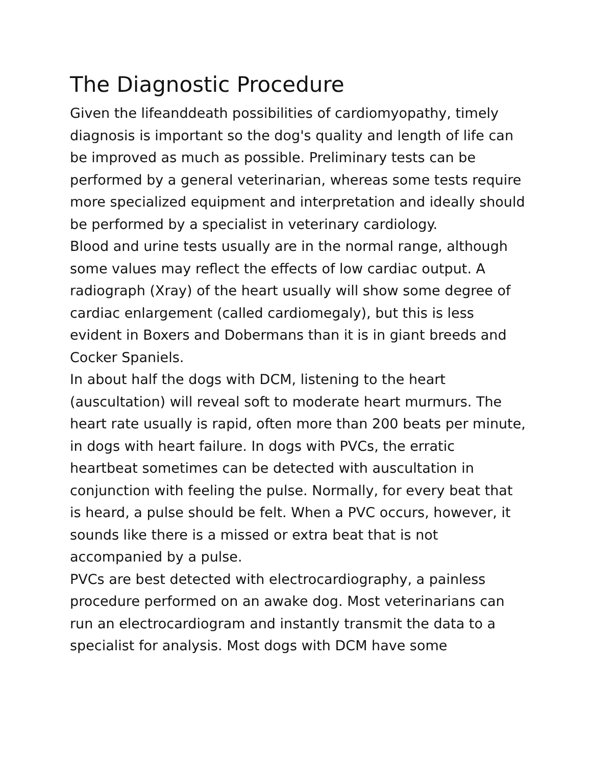The Diagnostic Procedure
Given the lifeanddeath possibilities of cardiomyopathy, timely diagnosis is important so the dog's quality and length of life can be improved as much as possible. Preliminary tests can be performed by a general veterinarian, whereas some tests require more specialized equipment and interpretation and ideally should be performed by a specialist in veterinary cardiology.
Blood and urine tests usually are in the normal range, although some values may reflect the effects of low cardiac output. A radiograph (Xray) of the heart usually will show some degree of cardiac enlargement (called cardiomegaly), but this is less evident in Boxers and Dobermans than it is in giant breeds and Cocker Spaniels.
In about half the dogs with DCM, listening to the heart (auscultation) will reveal soft to moderate heart murmurs. The heart rate usually is rapid, often more than 200 beats per minute, in dogs with heart failure. In dogs with PVCs, the erratic heartbeat sometimes can be detected with auscultation in conjunction with feeling the pulse. Normally, for every beat that is heard, a pulse should be felt. When a PVC occurs, however, it sounds like there is a missed or extra beat that is not accompanied by a pulse.
PVCs are best detected with electrocardiography, a painless procedure performed on an awake dog. Most veterinarians can run an electrocardiogram and instantly transmit the data to a specialist for analysis. Most dogs with DCM have some